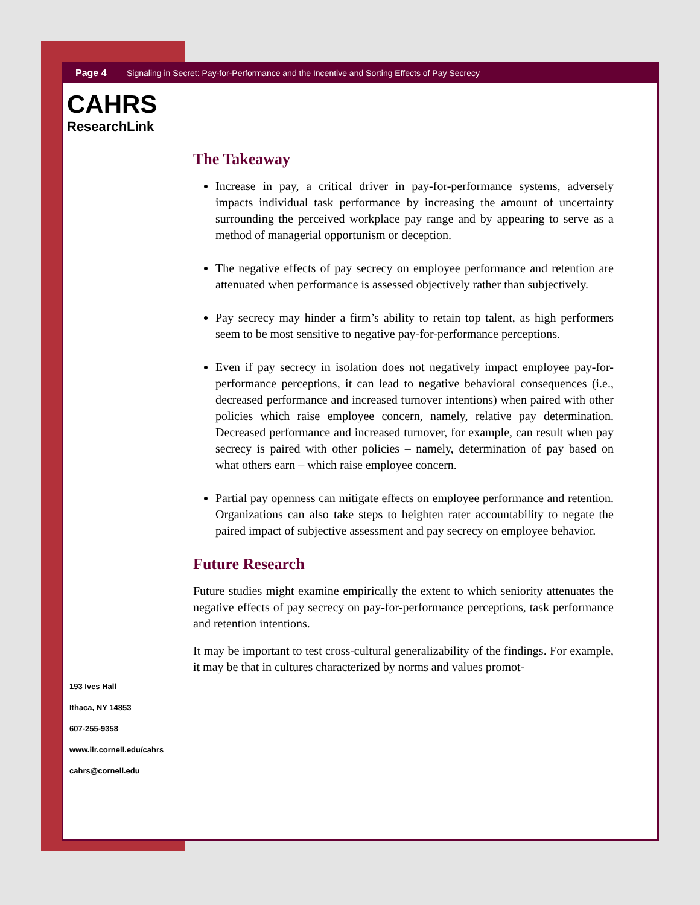Page 4 Signaling in Secret: Pay-for-Performance and the Incentive and Sorting Effects of Pay Secrecy
CAHRS
ResearchLink
The Takeaway
Increase in pay, a critical driver in pay-for-performance systems, adversely impacts individual task performance by increasing the amount of uncertainty surrounding the perceived workplace pay range and by appearing to serve as a method of managerial opportunism or deception.
The negative effects of pay secrecy on employee performance and retention are attenuated when performance is assessed objectively rather than subjectively.
Pay secrecy may hinder a firm’s ability to retain top talent, as high performers seem to be most sensitive to negative pay-for-performance perceptions.
Even if pay secrecy in isolation does not negatively impact employee pay-for-performance perceptions, it can lead to negative behavioral consequences (i.e., decreased performance and increased turnover intentions) when paired with other policies which raise employee concern, namely, relative pay determination. Decreased performance and increased turnover, for example, can result when pay secrecy is paired with other policies – namely, determination of pay based on what others earn – which raise employee concern.
Partial pay openness can mitigate effects on employee performance and retention. Organizations can also take steps to heighten rater accountability to negate the paired impact of subjective assessment and pay secrecy on employee behavior.
Future Research
Future studies might examine empirically the extent to which seniority attenuates the negative effects of pay secrecy on pay-for-performance perceptions, task performance and retention intentions.
It may be important to test cross-cultural generalizability of the findings. For example, it may be that in cultures characterized by norms and values promot-
193 Ives Hall
Ithaca, NY 14853
607-255-9358
www.ilr.cornell.edu/cahrs
cahrs@cornell.edu